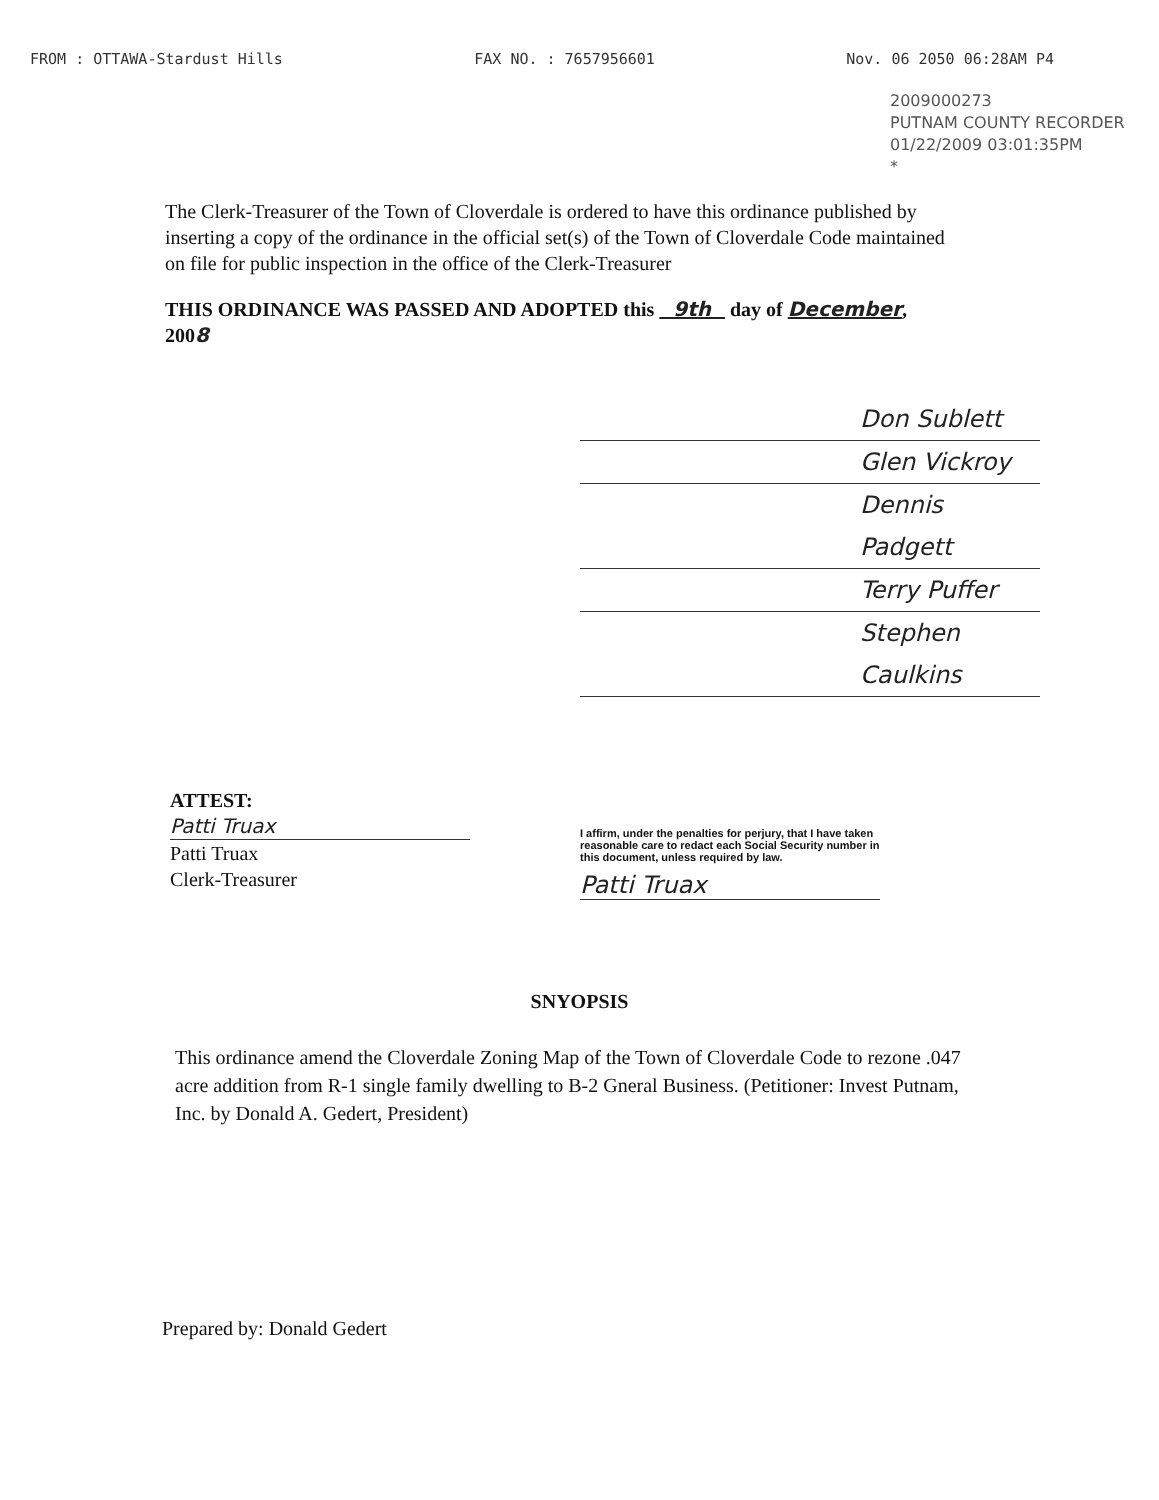FROM : OTTAWA-Stardust Hills FAX NO. : 7657956601 Nov. 06 2050 06:28AM P4
2009000273
PUTNAM COUNTY RECORDER
01/22/2009 03:01:35PM
*
The Clerk-Treasurer of the Town of Cloverdale is ordered to have this ordinance published by inserting a copy of the ordinance in the official set(s) of the Town of Cloverdale Code maintained on file for public inspection in the office of the Clerk-Treasurer
THIS ORDINANCE WAS PASSED AND ADOPTED this 9th day of December, 2008
Don Sublett
Glen Vickroy
Dennis Padgett
Terry Puffer
Stephen Caulkins
ATTEST:
Patti Truax
Patti Truax
Clerk-Treasurer
I affirm, under the penalties for perjury, that I have taken reasonable care to redact each Social Security number in this document, unless required by law.
Patti Truax
SNYOPSIS
This ordinance amend the Cloverdale Zoning Map of the Town of Cloverdale Code to rezone .047 acre addition from R-1 single family dwelling to B-2 Gneral Business. (Petitioner: Invest Putnam, Inc. by Donald A. Gedert, President)
Prepared by: Donald Gedert